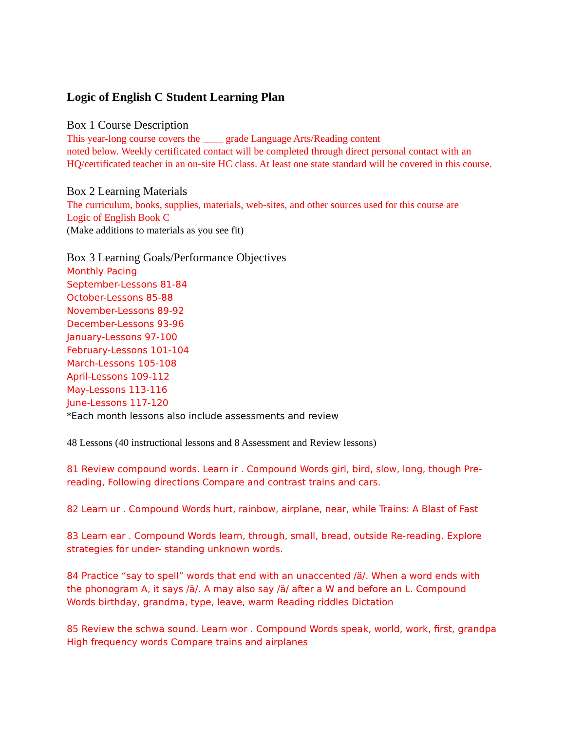Logic of English C Student Learning Plan
Box 1 Course Description
This year-long course covers the ____ grade Language Arts/Reading content
noted below. Weekly certificated contact will be completed through direct personal contact with an HQ/certificated teacher in an on-site HC class. At least one state standard will be covered in this course.
Box 2 Learning Materials
The curriculum, books, supplies, materials, web-sites, and other sources used for this course are
Logic of English Book C
(Make additions to materials as you see fit)
Box 3 Learning Goals/Performance Objectives
Monthly Pacing
September-Lessons 81-84
October-Lessons 85-88
November-Lessons 89-92
December-Lessons 93-96
January-Lessons 97-100
February-Lessons 101-104
March-Lessons 105-108
April-Lessons 109-112
May-Lessons 113-116
June-Lessons 117-120
*Each month lessons also include assessments and review
48 Lessons (40 instructional lessons and 8 Assessment and Review lessons)
81 Review compound words. Learn ir . Compound Words girl, bird, slow, long, though Pre-reading, Following directions Compare and contrast trains and cars.
82 Learn ur . Compound Words hurt, rainbow, airplane, near, while Trains: A Blast of Fast
83 Learn ear . Compound Words learn, through, small, bread, outside Re-reading. Explore strategies for under- standing unknown words.
84 Practice “say to spell” words that end with an unaccented /ä/. When a word ends with the phonogram A, it says /ä/. A may also say /ä/ after a W and before an L. Compound Words birthday, grandma, type, leave, warm Reading riddles Dictation
85 Review the schwa sound. Learn wor . Compound Words speak, world, work, first, grandpa High frequency words Compare trains and airplanes